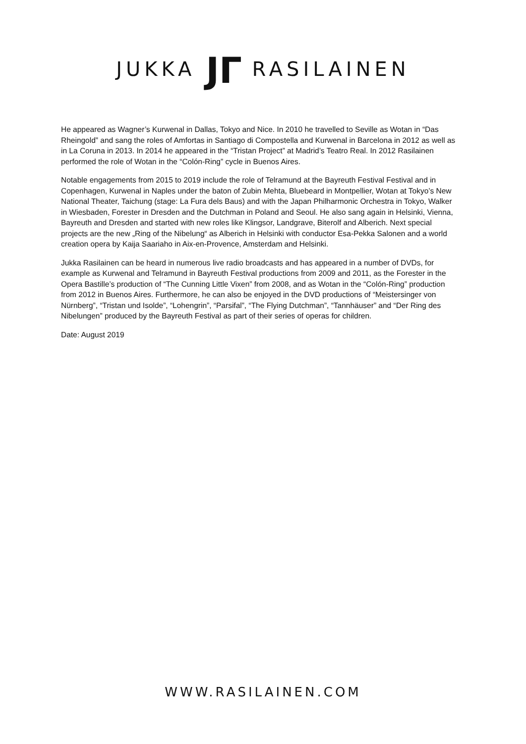JUKKA JΓ RASILAINEN
He appeared as Wagner’s Kurwenal in Dallas, Tokyo and Nice. In 2010 he travelled to Seville as Wotan in “Das Rheingold” and sang the roles of Amfortas in Santiago di Compostella and Kurwenal in Barcelona in 2012 as well as in La Coruna in 2013. In 2014 he appeared in the “Tristan Project” at Madrid’s Teatro Real. In 2012 Rasilainen performed the role of Wotan in the “Colón-Ring” cycle in Buenos Aires.
Notable engagements from 2015 to 2019 include the role of Telramund at the Bayreuth Festival Festival and in Copenhagen, Kurwenal in Naples under the baton of Zubin Mehta, Bluebeard in Montpellier, Wotan at Tokyo’s New National Theater, Taichung (stage: La Fura dels Baus) and with the Japan Philharmonic Orchestra in Tokyo, Walker in Wiesbaden, Forester in Dresden and the Dutchman in Poland and Seoul. He also sang again in Helsinki, Vienna, Bayreuth and Dresden and started with new roles like Klingsor, Landgrave, Biterolf and Alberich. Next special projects are the new „Ring of the Nibelung“ as Alberich in Helsinki with conductor Esa-Pekka Salonen and a world creation opera by Kaija Saariaho in Aix-en-Provence, Amsterdam and Helsinki.
Jukka Rasilainen can be heard in numerous live radio broadcasts and has appeared in a number of DVDs, for example as Kurwenal and Telramund in Bayreuth Festival productions from 2009 and 2011, as the Forester in the Opera Bastille’s production of “The Cunning Little Vixen” from 2008, and as Wotan in the “Colón-Ring” production from 2012 in Buenos Aires. Furthermore, he can also be enjoyed in the DVD productions of “Meistersinger von Nürnberg”, “Tristan und Isolde”, “Lohengrin”, “Parsifal”, “The Flying Dutchman”, “Tannhäuser” and “Der Ring des Nibelungen” produced by the Bayreuth Festival as part of their series of operas for children.
Date: August 2019
WWW.RASILAINEN.COM